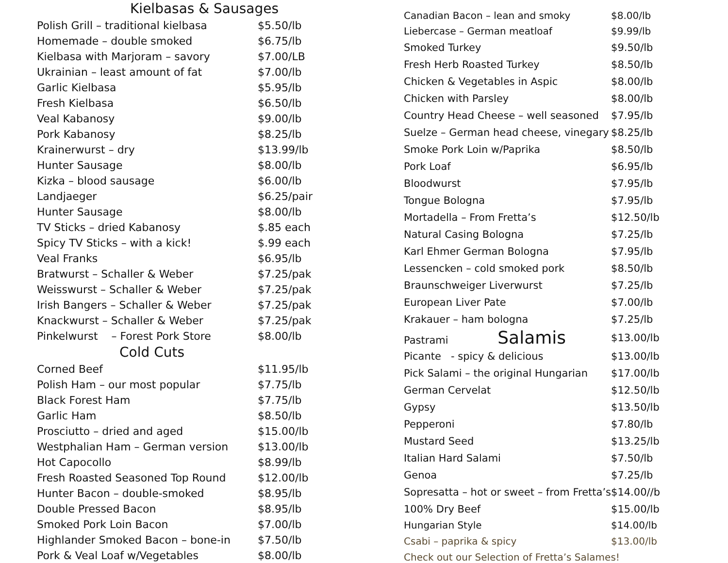Kielbasas & Sausages
| Polish Grill – traditional kielbasa | $5.50/lb |
| Homemade – double smoked | $6.75/lb |
| Kielbasa with Marjoram – savory | $7.00/LB |
| Ukrainian – least amount of fat | $7.00/lb |
| Garlic Kielbasa | $5.95/lb |
| Fresh Kielbasa | $6.50/lb |
| Veal Kabanosy | $9.00/lb |
| Pork Kabanosy | $8.25/lb |
| Krainerwurst – dry | $13.99/lb |
| Hunter Sausage | $8.00/lb |
| Kizka – blood sausage | $6.00/lb |
| Landjaeger | $6.25/pair |
| Hunter Sausage | $8.00/lb |
| TV Sticks – dried Kabanosy | $.85 each |
| Spicy TV Sticks – with a kick! | $.99 each |
| Veal Franks | $6.95/lb |
| Bratwurst – Schaller & Weber | $7.25/pak |
| Weisswurst – Schaller & Weber | $7.25/pak |
| Irish Bangers – Schaller & Weber | $7.25/pak |
| Knackwurst – Schaller & Weber | $7.25/pak |
| Pinkelwurst – Forest Pork Store | $8.00/lb |
Cold Cuts
| Corned Beef | $11.95/lb |
| Polish Ham – our most popular | $7.75/lb |
| Black Forest Ham | $7.75/lb |
| Garlic Ham | $8.50/lb |
| Prosciutto – dried and aged | $15.00/lb |
| Westphalian Ham – German version | $13.00/lb |
| Hot Capocollo | $8.99/lb |
| Fresh Roasted Seasoned Top Round | $12.00/lb |
| Hunter Bacon – double-smoked | $8.95/lb |
| Double Pressed Bacon | $8.95/lb |
| Smoked Pork Loin Bacon | $7.00/lb |
| Highlander Smoked Bacon – bone-in | $7.50/lb |
| Pork & Veal Loaf w/Vegetables | $8.00/lb |
| Canadian Bacon – lean and smoky | $8.00/lb |
| Liebercase – German meatloaf | $9.99/lb |
| Smoked Turkey | $9.50/lb |
| Fresh Herb Roasted Turkey | $8.50/lb |
| Chicken & Vegetables in Aspic | $8.00/lb |
| Chicken with Parsley | $8.00/lb |
| Country Head Cheese – well seasoned | $7.95/lb |
| Suelze – German head cheese, vinegary | $8.25/lb |
| Smoke Pork Loin w/Paprika | $8.50/lb |
| Pork Loaf | $6.95/lb |
| Bloodwurst | $7.95/lb |
| Tongue Bologna | $7.95/lb |
| Mortadella – From Fretta’s | $12.50/lb |
| Natural Casing Bologna | $7.25/lb |
| Karl Ehmer German Bologna | $7.95/lb |
| Lessencken – cold smoked pork | $8.50/lb |
| Braunschweiger Liverwurst | $7.25/lb |
| European Liver Pate | $7.00/lb |
| Krakauer – ham bologna | $7.25/lb |
| Pastrami Salamis | $13.00/lb |
| Picante - spicy & delicious | $13.00/lb |
| Pick Salami – the original Hungarian | $17.00/lb |
| German Cervelat | $12.50/lb |
| Gypsy | $13.50/lb |
| Pepperoni | $7.80/lb |
| Mustard Seed | $13.25/lb |
| Italian Hard Salami | $7.50/lb |
| Genoa | $7.25/lb |
| Sopresatta – hot or sweet – from Fretta’s | $14.00//b |
| 100% Dry Beef | $15.00/lb |
| Hungarian Style | $14.00/lb |
| Csabi – paprika & spicy | $13.00/lb |
| Check out our Selection of Fretta’s Salames! | |